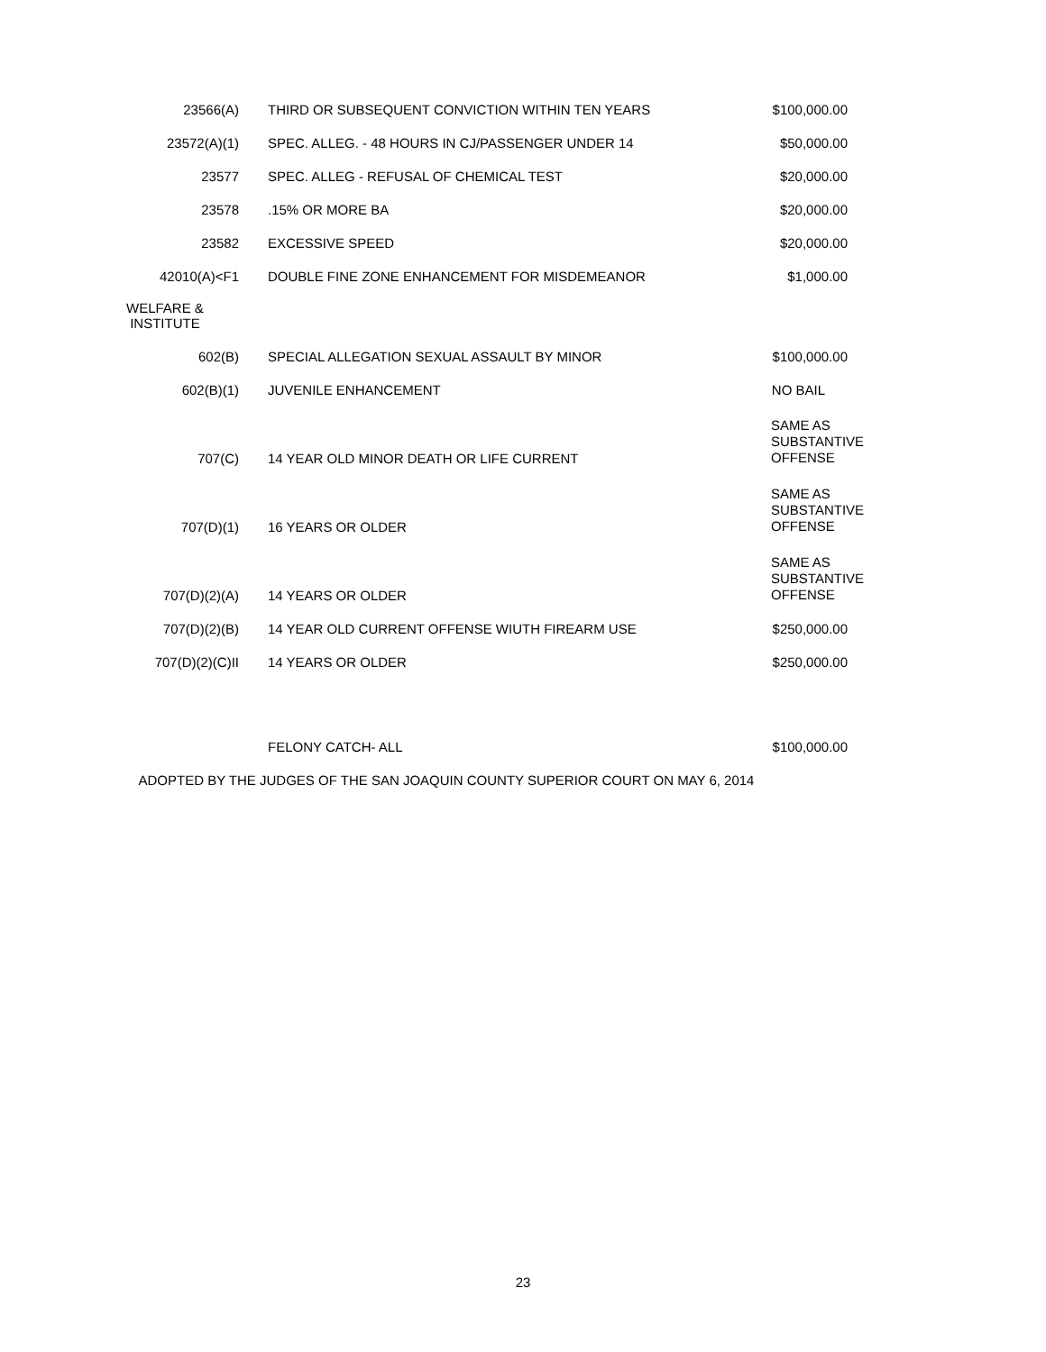| 23566(A) | THIRD OR SUBSEQUENT CONVICTION WITHIN TEN YEARS | $100,000.00 |
| 23572(A)(1) | SPEC. ALLEG. - 48 HOURS IN CJ/PASSENGER UNDER 14 | $50,000.00 |
| 23577 | SPEC. ALLEG - REFUSAL OF CHEMICAL TEST | $20,000.00 |
| 23578 | .15% OR MORE BA | $20,000.00 |
| 23582 | EXCESSIVE SPEED | $20,000.00 |
| 42010(A)<F1 | DOUBLE FINE ZONE ENHANCEMENT FOR MISDEMEANOR | $1,000.00 |
| WELFARE & INSTITUTE | | |
| 602(B) | SPECIAL ALLEGATION SEXUAL ASSAULT BY MINOR | $100,000.00 |
| 602(B)(1) | JUVENILE ENHANCEMENT | NO BAIL |
| 707(C) | 14 YEAR OLD MINOR DEATH OR LIFE CURRENT | SAME AS SUBSTANTIVE OFFENSE |
| 707(D)(1) | 16 YEARS OR OLDER | SAME AS SUBSTANTIVE OFFENSE |
| 707(D)(2)(A) | 14 YEARS OR OLDER | SAME AS SUBSTANTIVE OFFENSE |
| 707(D)(2)(B) | 14 YEAR OLD CURRENT OFFENSE WIUTH FIREARM USE | $250,000.00 |
| 707(D)(2)(C)II | 14 YEARS OR OLDER | $250,000.00 |
| | FELONY CATCH- ALL | $100,000.00 |
| ADOPTED BY THE JUDGES OF THE SAN JOAQUIN COUNTY SUPERIOR COURT ON MAY 6, 2014 | | |
23